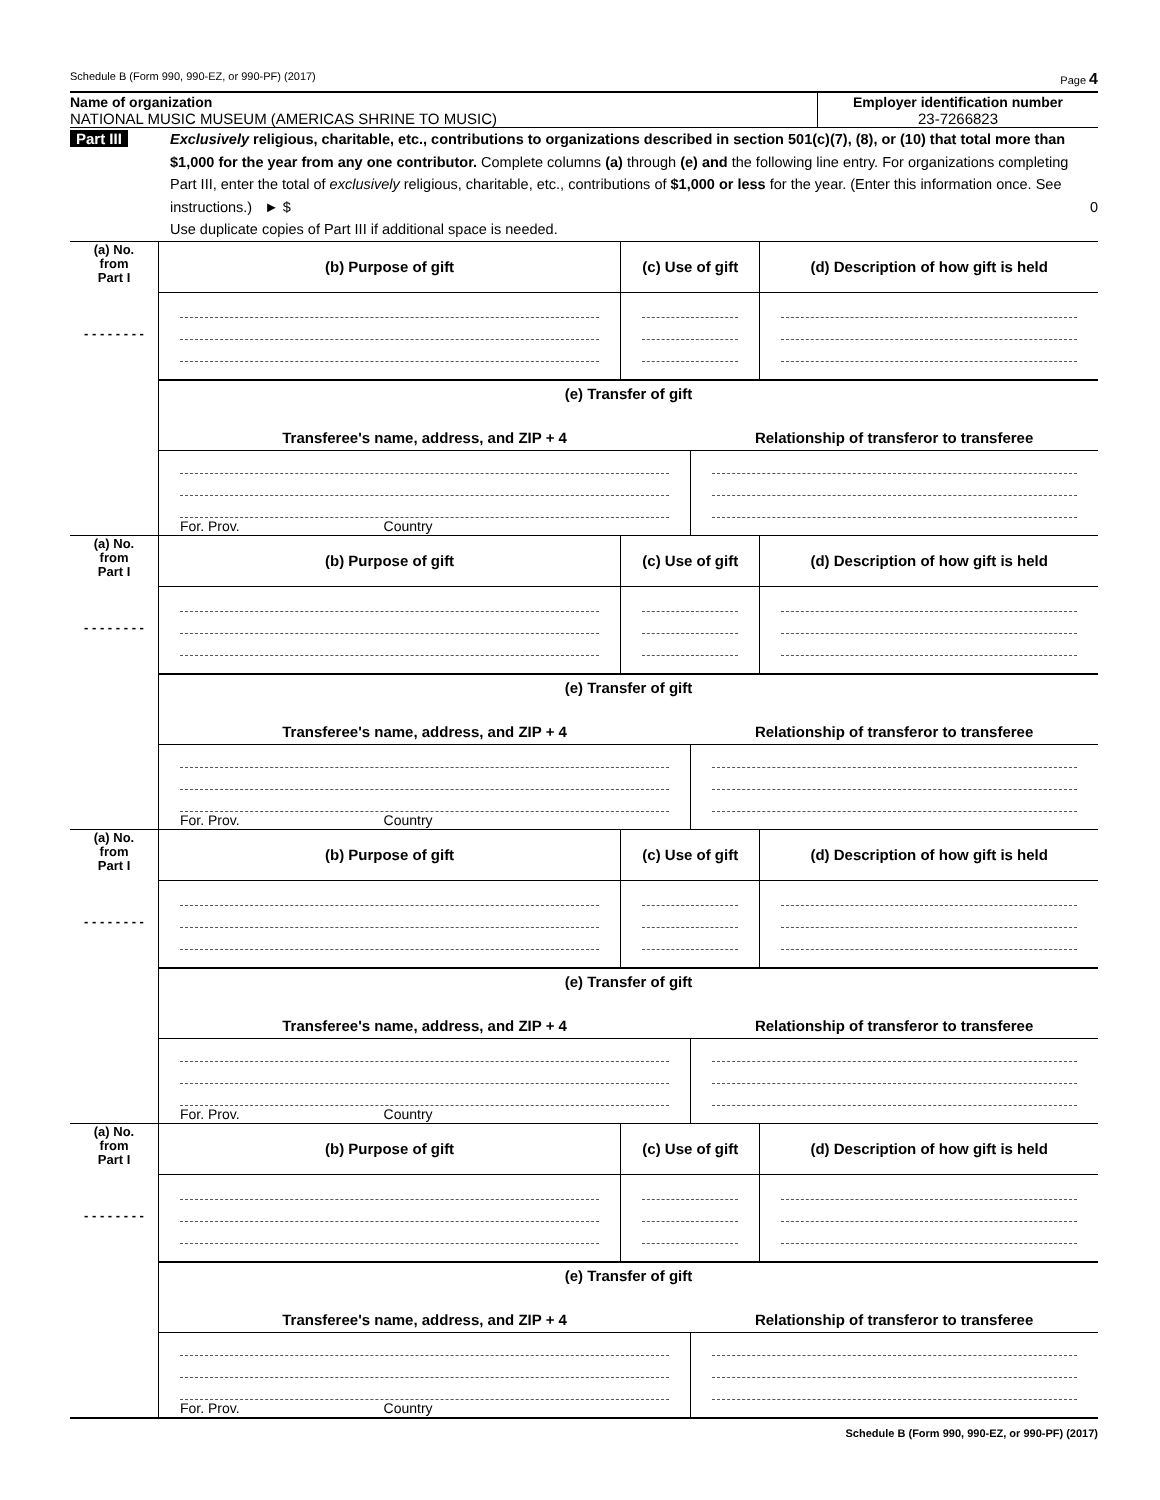Schedule B (Form 990, 990-EZ, or 990-PF) (2017) Page 4
Name of organization
NATIONAL MUSIC MUSEUM (AMERICAS SHRINE TO MUSIC)
Employer identification number
23-7266823
Part III Exclusively religious, charitable, etc., contributions to organizations described in section 501(c)(7), (8), or (10) that total more than $1,000 for the year from any one contributor. Complete columns (a) through (e) and the following line entry. For organizations completing Part III, enter the total of exclusively religious, charitable, etc., contributions of $1,000 or less for the year. (Enter this information once. See instructions.) ► $ 0
Use duplicate copies of Part III if additional space is needed.
| (a) No. from Part I - - - - - - - - | (b) Purpose of gift | (c) Use of gift | | (d) Description of how gift is held |
| | (e) Transfer of gift | | | |
| | Transferee's name, address, and ZIP + 4 | | Relationship of transferor to transferee | |
| | For. Prov. Country | | | |
| (a) No. from Part I - - - - - - - - | (b) Purpose of gift | (c) Use of gift | | (d) Description of how gift is held |
| | (e) Transfer of gift | | | |
| | Transferee's name, address, and ZIP + 4 | | Relationship of transferor to transferee | |
| | For. Prov. Country | | | |
| (a) No. from Part I - - - - - - - - | (b) Purpose of gift | (c) Use of gift | | (d) Description of how gift is held |
| | (e) Transfer of gift | | | |
| | Transferee's name, address, and ZIP + 4 | | Relationship of transferor to transferee | |
| | For. Prov. Country | | | |
| (a) No. from Part I - - - - - - - - | (b) Purpose of gift | (c) Use of gift | | (d) Description of how gift is held |
| | (e) Transfer of gift | | | |
| | Transferee's name, address, and ZIP + 4 | | Relationship of transferor to transferee | |
| | For. Prov. Country | | | |
Schedule B (Form 990, 990-EZ, or 990-PF) (2017)